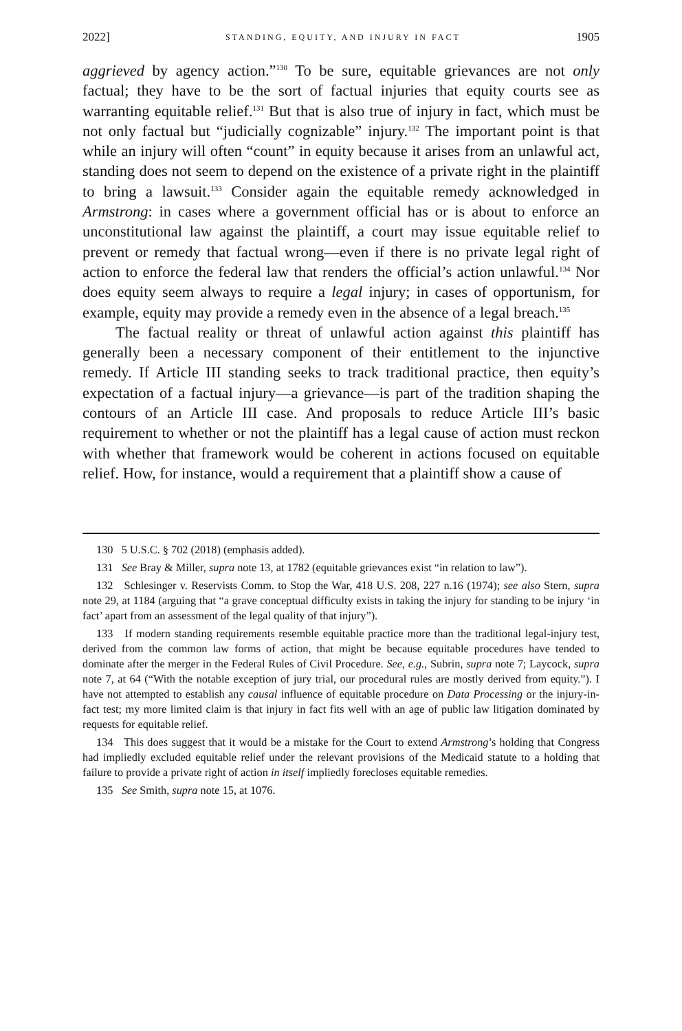2022] STANDING, EQUITY, AND INJURY IN FACT 1905
aggrieved by agency action.”<sup>130</sup> To be sure, equitable grievances are not only factual; they have to be the sort of factual injuries that equity courts see as warranting equitable relief.<sup>131</sup> But that is also true of injury in fact, which must be not only factual but “judicially cognizable” injury.<sup>132</sup> The important point is that while an injury will often “count” in equity because it arises from an unlawful act, standing does not seem to depend on the existence of a private right in the plaintiff to bring a lawsuit.<sup>133</sup> Consider again the equitable remedy acknowledged in Armstrong: in cases where a government official has or is about to enforce an unconstitutional law against the plaintiff, a court may issue equitable relief to prevent or remedy that factual wrong—even if there is no private legal right of action to enforce the federal law that renders the official’s action unlawful.<sup>134</sup> Nor does equity seem always to require a legal injury; in cases of opportunism, for example, equity may provide a remedy even in the absence of a legal breach.<sup>135</sup>
The factual reality or threat of unlawful action against this plaintiff has generally been a necessary component of their entitlement to the injunctive remedy. If Article III standing seeks to track traditional practice, then equity’s expectation of a factual injury—a grievance—is part of the tradition shaping the contours of an Article III case. And proposals to reduce Article III’s basic requirement to whether or not the plaintiff has a legal cause of action must reckon with whether that framework would be coherent in actions focused on equitable relief. How, for instance, would a requirement that a plaintiff show a cause of
130 5 U.S.C. § 702 (2018) (emphasis added).
131 See Bray & Miller, supra note 13, at 1782 (equitable grievances exist “in relation to law”).
132 Schlesinger v. Reservists Comm. to Stop the War, 418 U.S. 208, 227 n.16 (1974); see also Stern, supra note 29, at 1184 (arguing that “a grave conceptual difficulty exists in taking the injury for standing to be injury ‘in fact’ apart from an assessment of the legal quality of that injury”).
133 If modern standing requirements resemble equitable practice more than the traditional legal-injury test, derived from the common law forms of action, that might be because equitable procedures have tended to dominate after the merger in the Federal Rules of Civil Procedure. See, e.g., Subrin, supra note 7; Laycock, supra note 7, at 64 (“With the notable exception of jury trial, our procedural rules are mostly derived from equity.”). I have not attempted to establish any causal influence of equitable procedure on Data Processing or the injury-in-fact test; my more limited claim is that injury in fact fits well with an age of public law litigation dominated by requests for equitable relief.
134 This does suggest that it would be a mistake for the Court to extend Armstrong’s holding that Congress had impliedly excluded equitable relief under the relevant provisions of the Medicaid statute to a holding that failure to provide a private right of action in itself impliedly forecloses equitable remedies.
135 See Smith, supra note 15, at 1076.